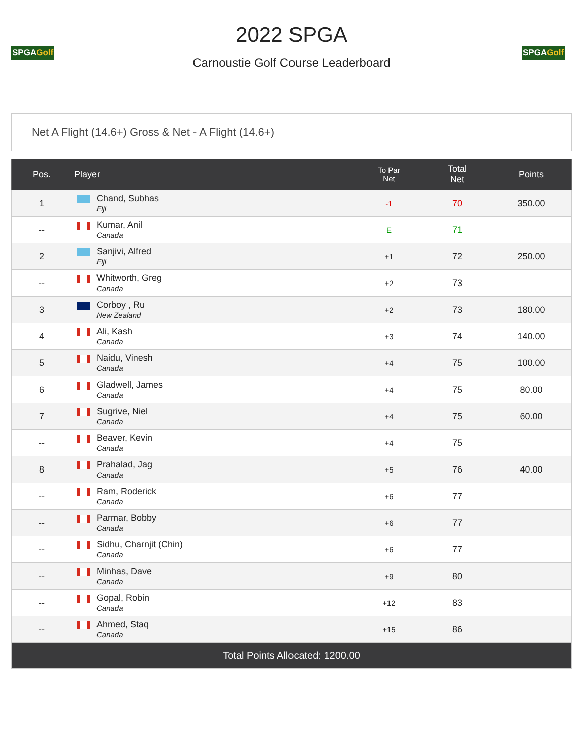SPGAGolf
2022 SPGA
Carnoustie Golf Course Leaderboard
SPGAGolf
Net A Flight (14.6+) Gross & Net - A Flight (14.6+)
| Pos. | Player | To Par Net | Total Net | Points |
| --- | --- | --- | --- | --- |
| 1 | Chand, Subhas Fiji | -1 | 70 | 350.00 |
| -- | Kumar, Anil Canada | E | 71 | |
| 2 | Sanjivi, Alfred Fiji | +1 | 72 | 250.00 |
| -- | Whitworth, Greg Canada | +2 | 73 | |
| 3 | Corboy , Ru New Zealand | +2 | 73 | 180.00 |
| 4 | Ali, Kash Canada | +3 | 74 | 140.00 |
| 5 | Naidu, Vinesh Canada | +4 | 75 | 100.00 |
| 6 | Gladwell, James Canada | +4 | 75 | 80.00 |
| 7 | Sugrive, Niel Canada | +4 | 75 | 60.00 |
| -- | Beaver, Kevin Canada | +4 | 75 | |
| 8 | Prahalad, Jag Canada | +5 | 76 | 40.00 |
| -- | Ram, Roderick Canada | +6 | 77 | |
| -- | Parmar, Bobby Canada | +6 | 77 | |
| -- | Sidhu, Charnjit (Chin) Canada | +6 | 77 | |
| -- | Minhas, Dave Canada | +9 | 80 | |
| -- | Gopal, Robin Canada | +12 | 83 | |
| -- | Ahmed, Staq Canada | +15 | 86 | |
| Total Points Allocated: 1200.00 | | | | |